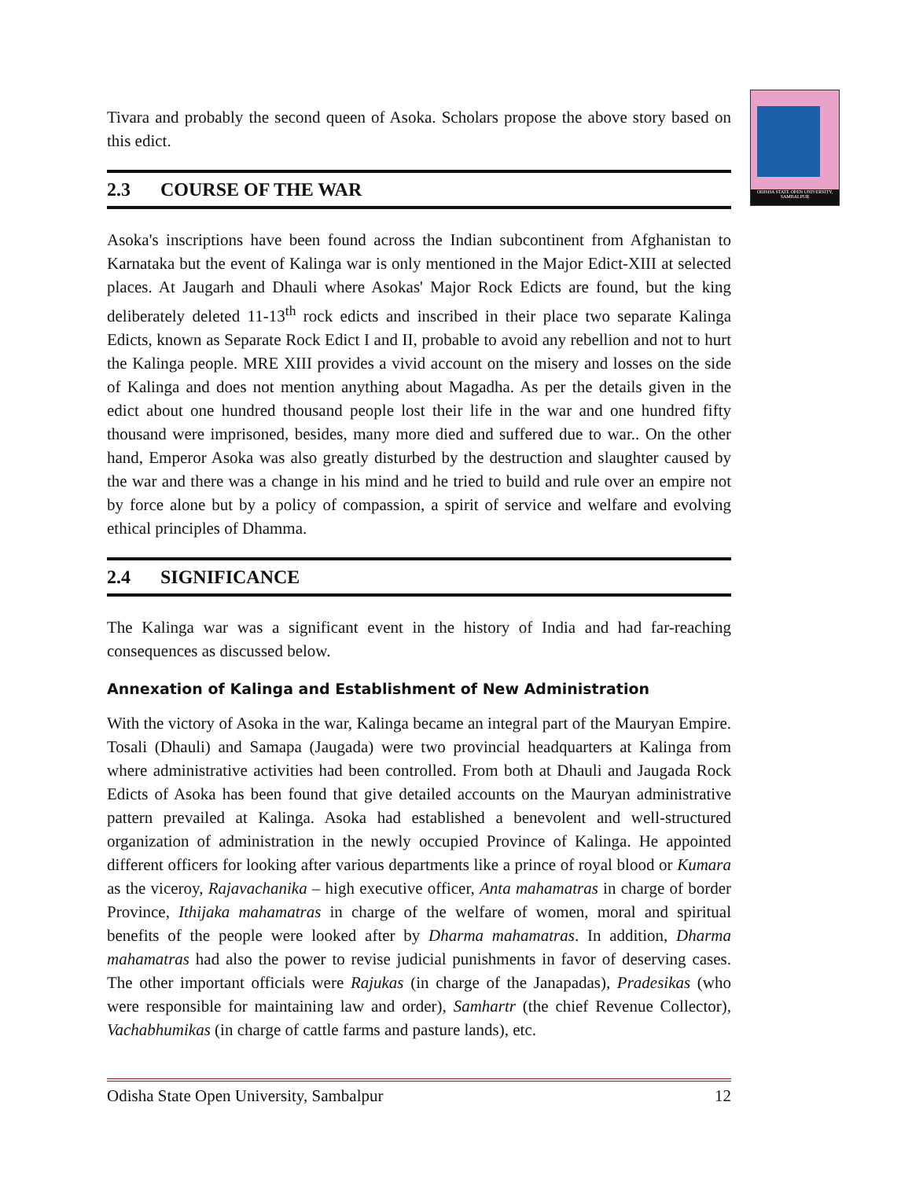ODISHA STATE OPEN UNIVERSITY, SAMBALPUR
Tivara and probably the second queen of Asoka. Scholars propose the above story based on this edict.
2.3 COURSE OF THE WAR
Asoka's inscriptions have been found across the Indian subcontinent from Afghanistan to Karnataka but the event of Kalinga war is only mentioned in the Major Edict-XIII at selected places. At Jaugarh and Dhauli where Asokas' Major Rock Edicts are found, but the king deliberately deleted 11-13<sup>th</sup> rock edicts and inscribed in their place two separate Kalinga Edicts, known as Separate Rock Edict I and II, probable to avoid any rebellion and not to hurt the Kalinga people. MRE XIII provides a vivid account on the misery and losses on the side of Kalinga and does not mention anything about Magadha. As per the details given in the edict about one hundred thousand people lost their life in the war and one hundred fifty thousand were imprisoned, besides, many more died and suffered due to war.. On the other hand, Emperor Asoka was also greatly disturbed by the destruction and slaughter caused by the war and there was a change in his mind and he tried to build and rule over an empire not by force alone but by a policy of compassion, a spirit of service and welfare and evolving ethical principles of Dhamma.
2.4 SIGNIFICANCE
The Kalinga war was a significant event in the history of India and had far-reaching consequences as discussed below.
Annexation of Kalinga and Establishment of New Administration
With the victory of Asoka in the war, Kalinga became an integral part of the Mauryan Empire. Tosali (Dhauli) and Samapa (Jaugada) were two provincial headquarters at Kalinga from where administrative activities had been controlled. From both at Dhauli and Jaugada Rock Edicts of Asoka has been found that give detailed accounts on the Mauryan administrative pattern prevailed at Kalinga. Asoka had established a benevolent and well-structured organization of administration in the newly occupied Province of Kalinga. He appointed different officers for looking after various departments like a prince of royal blood or Kumara as the viceroy, Rajavachanika – high executive officer, Anta mahamatras in charge of border Province, Ithijaka mahamatras in charge of the welfare of women, moral and spiritual benefits of the people were looked after by Dharma mahamatras. In addition, Dharma mahamatras had also the power to revise judicial punishments in favor of deserving cases. The other important officials were Rajukas (in charge of the Janapadas), Pradesikas (who were responsible for maintaining law and order), Samhartr (the chief Revenue Collector), Vachabhumikas (in charge of cattle farms and pasture lands), etc.
Odisha State Open University, Sambalpur 12